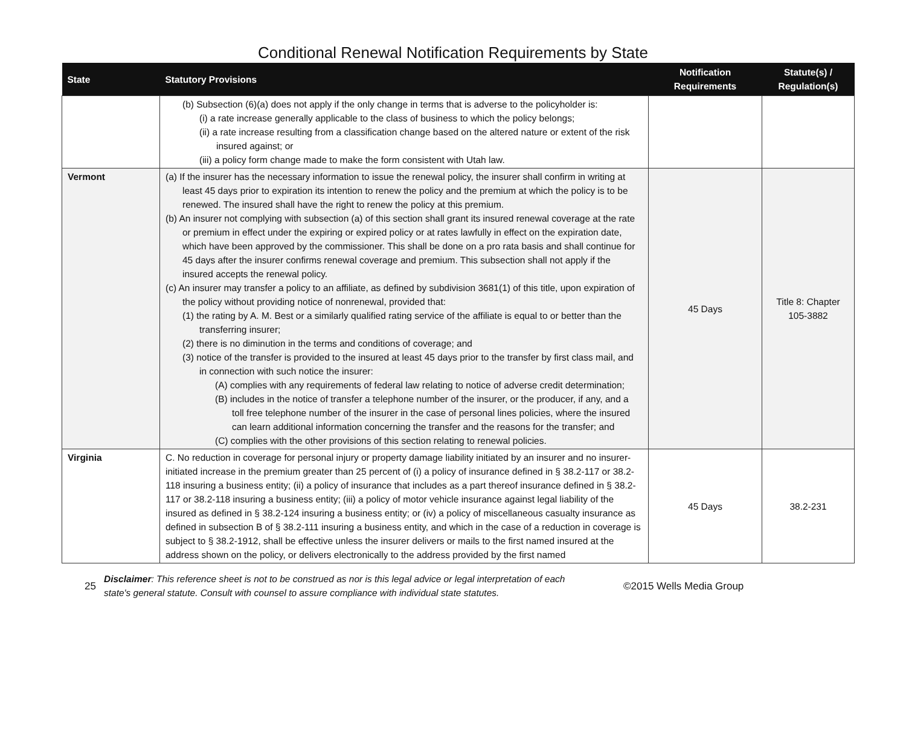Conditional Renewal Notification Requirements by State
| State | Statutory Provisions | Notification Requirements | Statute(s) / Regulation(s) |
| --- | --- | --- | --- |
| | (b) Subsection (6)(a) does not apply if the only change in terms that is adverse to the policyholder is: (i) a rate increase generally applicable to the class of business to which the policy belongs; (ii) a rate increase resulting from a classification change based on the altered nature or extent of the risk insured against; or (iii) a policy form change made to make the form consistent with Utah law. | | |
| Vermont | (a) If the insurer has the necessary information to issue the renewal policy, the insurer shall confirm in writing at least 45 days prior to expiration its intention to renew the policy and the premium at which the policy is to be renewed. The insured shall have the right to renew the policy at this premium. (b) An insurer not complying with subsection (a) of this section shall grant its insured renewal coverage at the rate or premium in effect under the expiring or expired policy or at rates lawfully in effect on the expiration date, which have been approved by the commissioner. This shall be done on a pro rata basis and shall continue for 45 days after the insurer confirms renewal coverage and premium. This subsection shall not apply if the insured accepts the renewal policy. (c) An insurer may transfer a policy to an affiliate, as defined by subdivision 3681(1) of this title, upon expiration of the policy without providing notice of nonrenewal, provided that: (1) the rating by A. M. Best or a similarly qualified rating service of the affiliate is equal to or better than the transferring insurer; (2) there is no diminution in the terms and conditions of coverage; and (3) notice of the transfer is provided to the insured at least 45 days prior to the transfer by first class mail, and in connection with such notice the insurer: (A) complies with any requirements of federal law relating to notice of adverse credit determination; (B) includes in the notice of transfer a telephone number of the insurer, or the producer, if any, and a toll free telephone number of the insurer in the case of personal lines policies, where the insured can learn additional information concerning the transfer and the reasons for the transfer; and (C) complies with the other provisions of this section relating to renewal policies. | 45 Days | Title 8: Chapter 105-3882 |
| Virginia | C. No reduction in coverage for personal injury or property damage liability initiated by an insurer and no insurer-initiated increase in the premium greater than 25 percent of (i) a policy of insurance defined in § 38.2-117 or 38.2-118 insuring a business entity; (ii) a policy of insurance that includes as a part thereof insurance defined in § 38.2-117 or 38.2-118 insuring a business entity; (iii) a policy of motor vehicle insurance against legal liability of the insured as defined in § 38.2-124 insuring a business entity; or (iv) a policy of miscellaneous casualty insurance as defined in subsection B of § 38.2-111 insuring a business entity, and which in the case of a reduction in coverage is subject to § 38.2-1912, shall be effective unless the insurer delivers or mails to the first named insured at the address shown on the policy, or delivers electronically to the address provided by the first named | 45 Days | 38.2-231 |
25
Disclaimer: This reference sheet is not to be construed as nor is this legal advice or legal interpretation of each state's general statute. Consult with counsel to assure compliance with individual state statutes.
©2015 Wells Media Group